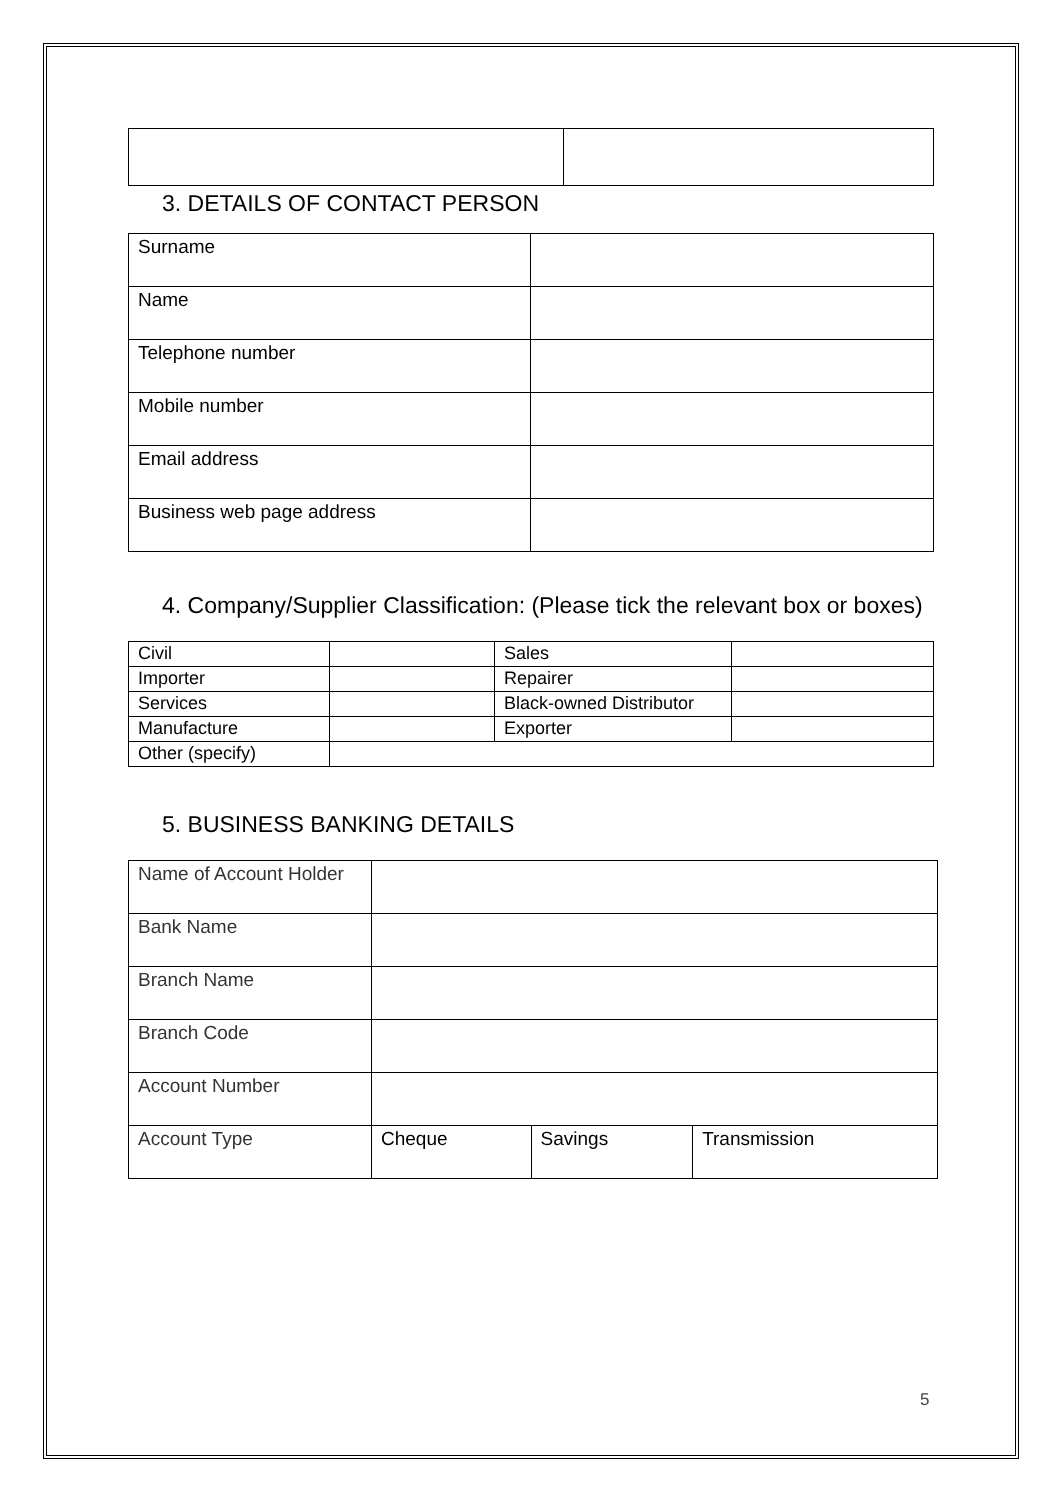3. DETAILS OF CONTACT PERSON
| Surname | |
| Name | |
| Telephone number | |
| Mobile number | |
| Email address | |
| Business web page address | |
4. Company/Supplier Classification: (Please tick the relevant box or boxes)
| Civil | | Sales | |
| Importer | | Repairer | |
| Services | | Black-owned Distributor | |
| Manufacture | | Exporter | |
| Other (specify) | | | |
5. BUSINESS BANKING DETAILS
| Name of Account Holder | | | |
| Bank Name | | | |
| Branch Name | | | |
| Branch Code | | | |
| Account Number | | | |
| Account Type | Cheque | Savings | Transmission |
5